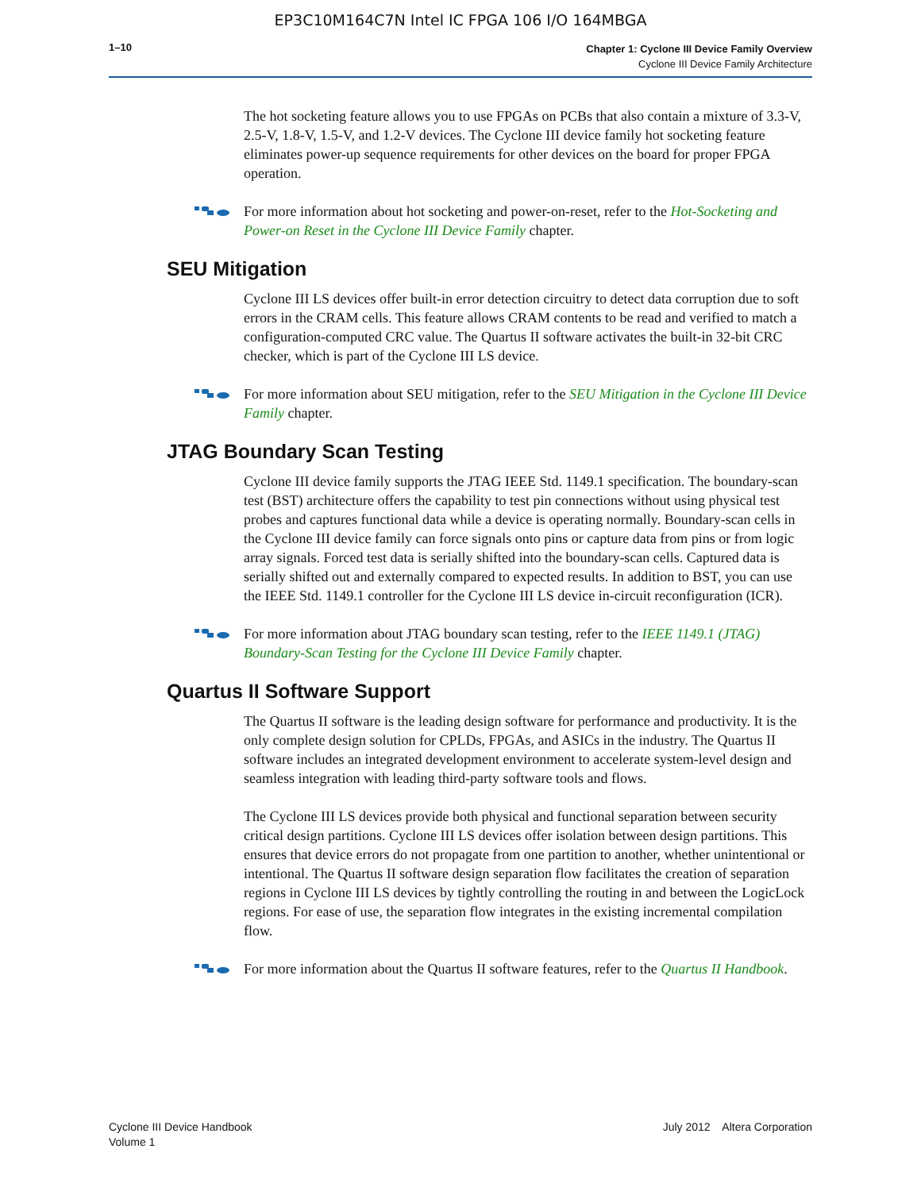EP3C10M164C7N Intel IC FPGA 106 I/O 164MBGA
1–10
Chapter 1: Cyclone III Device Family Overview
Cyclone III Device Family Architecture
The hot socketing feature allows you to use FPGAs on PCBs that also contain a mixture of 3.3-V, 2.5-V, 1.8-V, 1.5-V, and 1.2-V devices. The Cyclone III device family hot socketing feature eliminates power-up sequence requirements for other devices on the board for proper FPGA operation.
For more information about hot socketing and power-on-reset, refer to the Hot-Socketing and Power-on Reset in the Cyclone III Device Family chapter.
SEU Mitigation
Cyclone III LS devices offer built-in error detection circuitry to detect data corruption due to soft errors in the CRAM cells. This feature allows CRAM contents to be read and verified to match a configuration-computed CRC value. The Quartus II software activates the built-in 32-bit CRC checker, which is part of the Cyclone III LS device.
For more information about SEU mitigation, refer to the SEU Mitigation in the Cyclone III Device Family chapter.
JTAG Boundary Scan Testing
Cyclone III device family supports the JTAG IEEE Std. 1149.1 specification. The boundary-scan test (BST) architecture offers the capability to test pin connections without using physical test probes and captures functional data while a device is operating normally. Boundary-scan cells in the Cyclone III device family can force signals onto pins or capture data from pins or from logic array signals. Forced test data is serially shifted into the boundary-scan cells. Captured data is serially shifted out and externally compared to expected results. In addition to BST, you can use the IEEE Std. 1149.1 controller for the Cyclone III LS device in-circuit reconfiguration (ICR).
For more information about JTAG boundary scan testing, refer to the IEEE 1149.1 (JTAG) Boundary-Scan Testing for the Cyclone III Device Family chapter.
Quartus II Software Support
The Quartus II software is the leading design software for performance and productivity. It is the only complete design solution for CPLDs, FPGAs, and ASICs in the industry. The Quartus II software includes an integrated development environment to accelerate system-level design and seamless integration with leading third-party software tools and flows.
The Cyclone III LS devices provide both physical and functional separation between security critical design partitions. Cyclone III LS devices offer isolation between design partitions. This ensures that device errors do not propagate from one partition to another, whether unintentional or intentional. The Quartus II software design separation flow facilitates the creation of separation regions in Cyclone III LS devices by tightly controlling the routing in and between the LogicLock regions. For ease of use, the separation flow integrates in the existing incremental compilation flow.
For more information about the Quartus II software features, refer to the Quartus II Handbook.
Cyclone III Device Handbook
Volume 1
July 2012 Altera Corporation